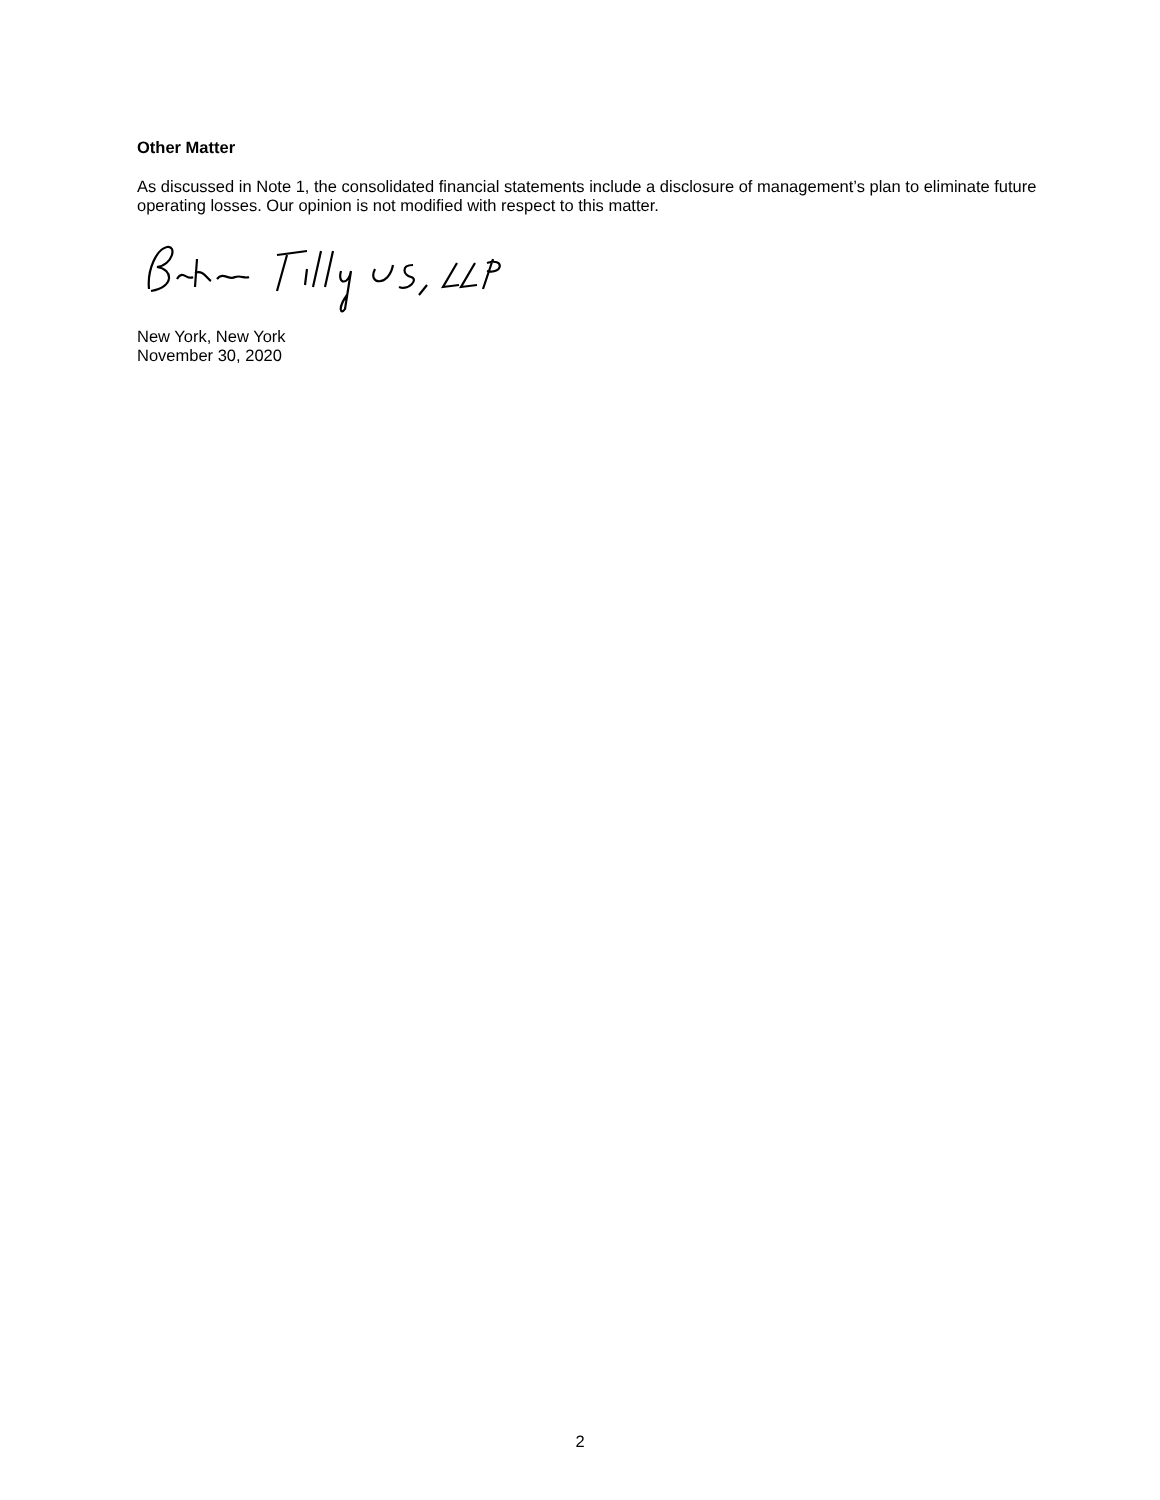Other Matter
As discussed in Note 1, the consolidated financial statements include a disclosure of management’s plan to eliminate future operating losses. Our opinion is not modified with respect to this matter.
New York, New York
November 30, 2020
2